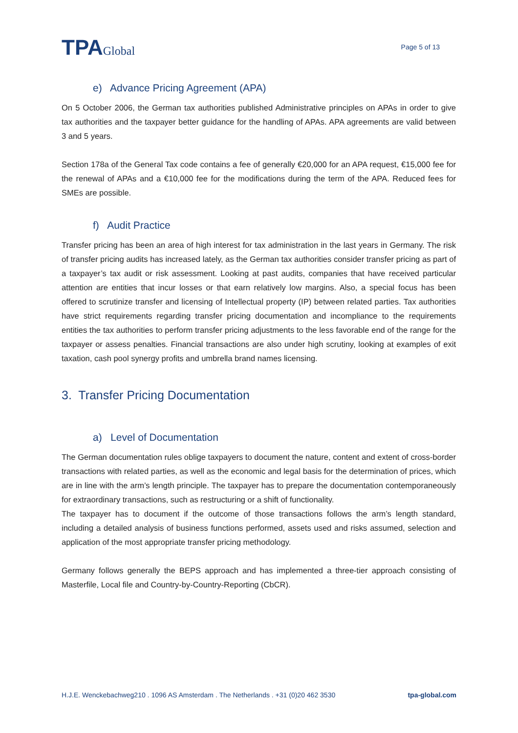TPAGlobal
Page 5 of 13
e) Advance Pricing Agreement (APA)
On 5 October 2006, the German tax authorities published Administrative principles on APAs in order to give tax authorities and the taxpayer better guidance for the handling of APAs. APA agreements are valid between 3 and 5 years.
Section 178a of the General Tax code contains a fee of generally €20,000 for an APA request, €15,000 fee for the renewal of APAs and a €10,000 fee for the modifications during the term of the APA. Reduced fees for SMEs are possible.
f) Audit Practice
Transfer pricing has been an area of high interest for tax administration in the last years in Germany. The risk of transfer pricing audits has increased lately, as the German tax authorities consider transfer pricing as part of a taxpayer’s tax audit or risk assessment. Looking at past audits, companies that have received particular attention are entities that incur losses or that earn relatively low margins. Also, a special focus has been offered to scrutinize transfer and licensing of Intellectual property (IP) between related parties. Tax authorities have strict requirements regarding transfer pricing documentation and incompliance to the requirements entities the tax authorities to perform transfer pricing adjustments to the less favorable end of the range for the taxpayer or assess penalties. Financial transactions are also under high scrutiny, looking at examples of exit taxation, cash pool synergy profits and umbrella brand names licensing.
3. Transfer Pricing Documentation
a) Level of Documentation
The German documentation rules oblige taxpayers to document the nature, content and extent of cross-border transactions with related parties, as well as the economic and legal basis for the determination of prices, which are in line with the arm’s length principle. The taxpayer has to prepare the documentation contemporaneously for extraordinary transactions, such as restructuring or a shift of functionality.
The taxpayer has to document if the outcome of those transactions follows the arm’s length standard, including a detailed analysis of business functions performed, assets used and risks assumed, selection and application of the most appropriate transfer pricing methodology.
Germany follows generally the BEPS approach and has implemented a three-tier approach consisting of Masterfile, Local file and Country-by-Country-Reporting (CbCR).
H.J.E. Wenckebachweg210 . 1096 AS Amsterdam . The Netherlands . +31 (0)20 462 3530 tpa-global.com